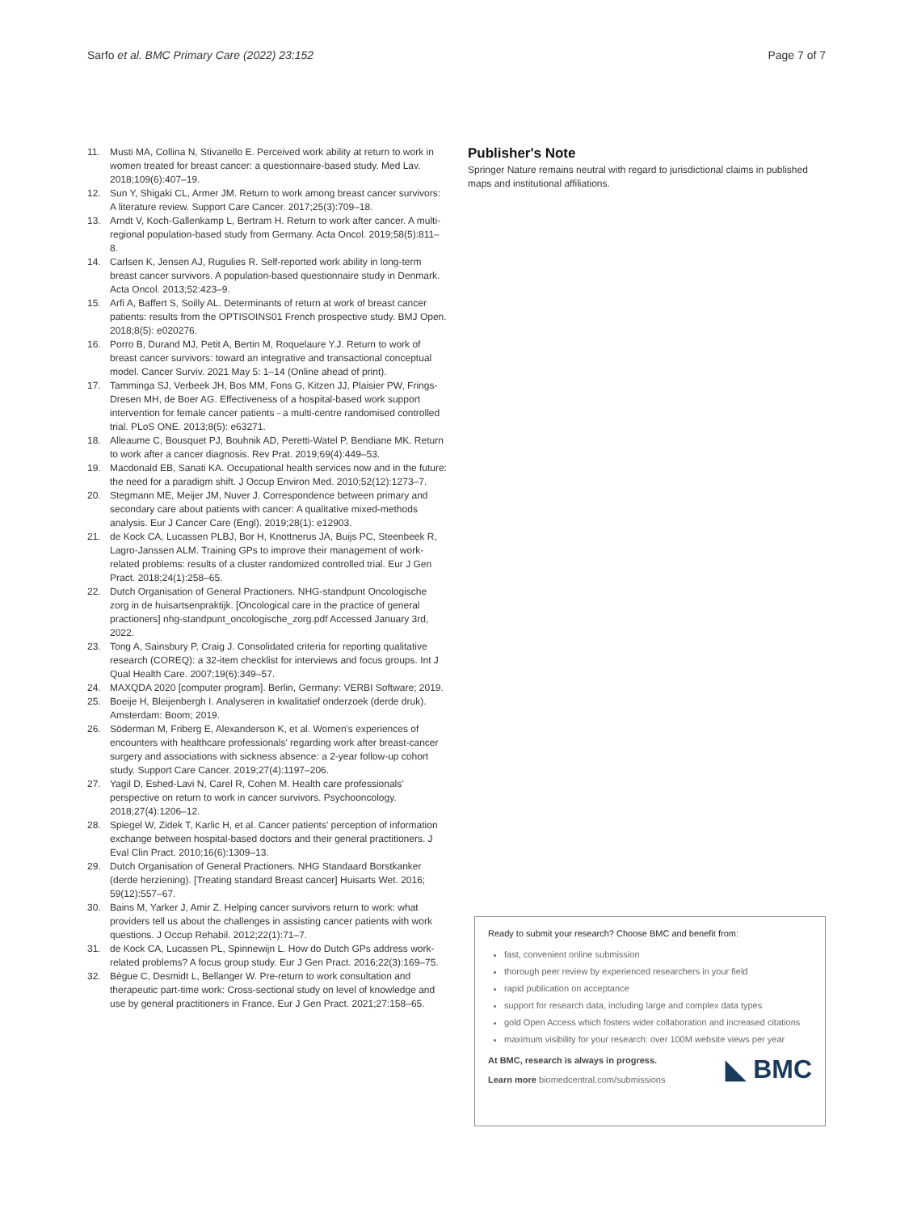Sarfo et al. BMC Primary Care (2022) 23:152 Page 7 of 7
11. Musti MA, Collina N, Stivanello E. Perceived work ability at return to work in women treated for breast cancer: a questionnaire-based study. Med Lav. 2018;109(6):407–19.
12. Sun Y, Shigaki CL, Armer JM. Return to work among breast cancer survivors: A literature review. Support Care Cancer. 2017;25(3):709–18.
13. Arndt V, Koch-Gallenkamp L, Bertram H. Return to work after cancer. A multi-regional population-based study from Germany. Acta Oncol. 2019;58(5):811–8.
14. Carlsen K, Jensen AJ, Rugulies R. Self-reported work ability in long-term breast cancer survivors. A population-based questionnaire study in Denmark. Acta Oncol. 2013;52:423–9.
15. Arfi A, Baffert S, Soilly AL. Determinants of return at work of breast cancer patients: results from the OPTISOINS01 French prospective study. BMJ Open. 2018;8(5): e020276.
16. Porro B, Durand MJ, Petit A, Bertin M, Roquelaure Y.J. Return to work of breast cancer survivors: toward an integrative and transactional conceptual model. Cancer Surviv. 2021 May 5: 1–14 (Online ahead of print).
17. Tamminga SJ, Verbeek JH, Bos MM, Fons G, Kitzen JJ, Plaisier PW, Frings-Dresen MH, de Boer AG. Effectiveness of a hospital-based work support intervention for female cancer patients - a multi-centre randomised controlled trial. PLoS ONE. 2013;8(5): e63271.
18. Alleaume C, Bousquet PJ, Bouhnik AD, Peretti-Watel P, Bendiane MK. Return to work after a cancer diagnosis. Rev Prat. 2019;69(4):449–53.
19. Macdonald EB, Sanati KA. Occupational health services now and in the future: the need for a paradigm shift. J Occup Environ Med. 2010;52(12):1273–7.
20. Stegmann ME, Meijer JM, Nuver J. Correspondence between primary and secondary care about patients with cancer: A qualitative mixed-methods analysis. Eur J Cancer Care (Engl). 2019;28(1): e12903.
21. de Kock CA, Lucassen PLBJ, Bor H, Knottnerus JA, Buijs PC, Steenbeek R, Lagro-Janssen ALM. Training GPs to improve their management of work-related problems: results of a cluster randomized controlled trial. Eur J Gen Pract. 2018;24(1):258–65.
22. Dutch Organisation of General Practioners. NHG-standpunt Oncologische zorg in de huisartsenpraktijk. [Oncological care in the practice of general practioners] nhg-standpunt_oncologische_zorg.pdf Accessed January 3rd, 2022.
23. Tong A, Sainsbury P, Craig J. Consolidated criteria for reporting qualitative research (COREQ): a 32-item checklist for interviews and focus groups. Int J Qual Health Care. 2007;19(6):349–57.
24. MAXQDA 2020 [computer program]. Berlin, Germany: VERBI Software; 2019.
25. Boeije H, Bleijenbergh I. Analyseren in kwalitatief onderzoek (derde druk). Amsterdam: Boom; 2019.
26. Söderman M, Friberg E, Alexanderson K, et al. Women's experiences of encounters with healthcare professionals' regarding work after breast-cancer surgery and associations with sickness absence: a 2-year follow-up cohort study. Support Care Cancer. 2019;27(4):1197–206.
27. Yagil D, Eshed-Lavi N, Carel R, Cohen M. Health care professionals' perspective on return to work in cancer survivors. Psychooncology. 2018;27(4):1206–12.
28. Spiegel W, Zidek T, Karlic H, et al. Cancer patients' perception of information exchange between hospital-based doctors and their general practitioners. J Eval Clin Pract. 2010;16(6):1309–13.
29. Dutch Organisation of General Practioners. NHG Standaard Borstkanker (derde herziening). [Treating standard Breast cancer] Huisarts Wet. 2016; 59(12):557–67.
30. Bains M, Yarker J, Amir Z. Helping cancer survivors return to work: what providers tell us about the challenges in assisting cancer patients with work questions. J Occup Rehabil. 2012;22(1):71–7.
31. de Kock CA, Lucassen PL, Spinnewijn L. How do Dutch GPs address work-related problems? A focus group study. Eur J Gen Pract. 2016;22(3):169–75.
32. Bègue C, Desmidt L, Bellanger W. Pre-return to work consultation and therapeutic part-time work: Cross-sectional study on level of knowledge and use by general practitioners in France. Eur J Gen Pract. 2021;27:158–65.
Publisher's Note
Springer Nature remains neutral with regard to jurisdictional claims in published maps and institutional affiliations.
Ready to submit your research? Choose BMC and benefit from:
fast, convenient online submission
thorough peer review by experienced researchers in your field
rapid publication on acceptance
support for research data, including large and complex data types
gold Open Access which fosters wider collaboration and increased citations
maximum visibility for your research: over 100M website views per year
At BMC, research is always in progress.
Learn more biomedcentral.com/submissions
◣ BMC